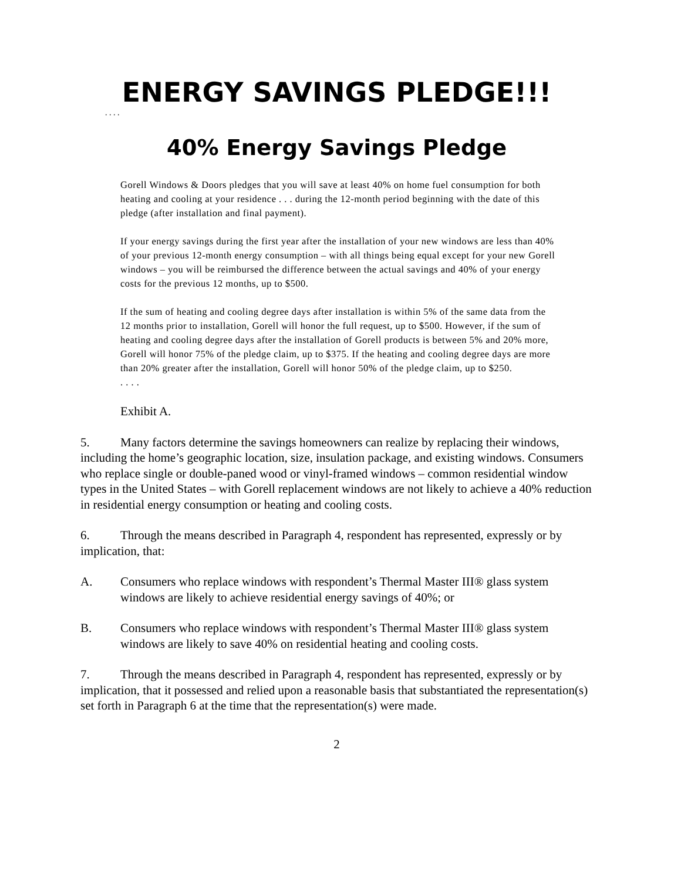ENERGY SAVINGS PLEDGE!!!
. . . .
40% Energy Savings Pledge
Gorell Windows & Doors pledges that you will save at least 40% on home fuel consumption for both heating and cooling at your residence . . . during the 12-month period beginning with the date of this pledge (after installation and final payment).
If your energy savings during the first year after the installation of your new windows are less than 40% of your previous 12-month energy consumption – with all things being equal except for your new Gorell windows – you will be reimbursed the difference between the actual savings and 40% of your energy costs for the previous 12 months, up to $500.
If the sum of heating and cooling degree days after installation is within 5% of the same data from the 12 months prior to installation, Gorell will honor the full request, up to $500. However, if the sum of heating and cooling degree days after the installation of Gorell products is between 5% and 20% more, Gorell will honor 75% of the pledge claim, up to $375. If the heating and cooling degree days are more than 20% greater after the installation, Gorell will honor 50% of the pledge claim, up to $250.
. . . .
Exhibit A.
5. Many factors determine the savings homeowners can realize by replacing their windows, including the home’s geographic location, size, insulation package, and existing windows. Consumers who replace single or double-paned wood or vinyl-framed windows – common residential window types in the United States – with Gorell replacement windows are not likely to achieve a 40% reduction in residential energy consumption or heating and cooling costs.
6. Through the means described in Paragraph 4, respondent has represented, expressly or by implication, that:
A. Consumers who replace windows with respondent’s Thermal Master III® glass system windows are likely to achieve residential energy savings of 40%; or
B. Consumers who replace windows with respondent’s Thermal Master III® glass system windows are likely to save 40% on residential heating and cooling costs.
7. Through the means described in Paragraph 4, respondent has represented, expressly or by implication, that it possessed and relied upon a reasonable basis that substantiated the representation(s) set forth in Paragraph 6 at the time that the representation(s) were made.
2